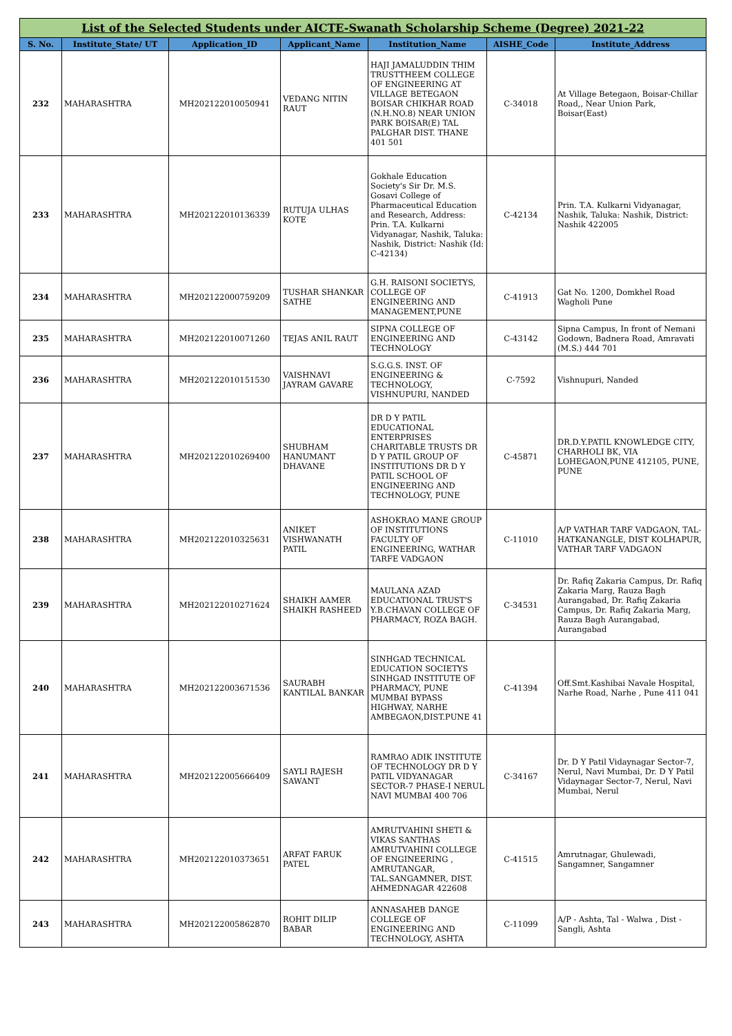| List of the Selected Students under AICTE-Swanath Scholarship Scheme (Degree) 2021-22 | | | | | | |
| S. No. | Institute_State/ UT | Application_ID | Applicant_Name | Institution_Name | AISHE_Code | Institute_Address |
| 232 | MAHARASHTRA | MH202122010050941 | VEDANG NITIN RAUT | HAJI JAMALUDDIN THIM TRUSTTHEEM COLLEGE OF ENGINEERING AT VILLAGE BETEGAON BOISAR CHIKHAR ROAD (N.H.NO.8) NEAR UNION PARK BOISAR(E) TAL PALGHAR DIST. THANE 401 501 | C-34018 | At Village Betegaon, Boisar-Chillar Road,, Near Union Park, Boisar(East) |
| 233 | MAHARASHTRA | MH202122010136339 | RUTUJA ULHAS KOTE | Gokhale Education Society's Sir Dr. M.S. Gosavi College of Pharmaceutical Education and Research, Address: Prin. T.A. Kulkarni Vidyanagar, Nashik, Taluka: Nashik, District: Nashik (Id: C-42134) | C-42134 | Prin. T.A. Kulkarni Vidyanagar, Nashik, Taluka: Nashik, District: Nashik 422005 |
| 234 | MAHARASHTRA | MH202122000759209 | TUSHAR SHANKAR SATHE | G.H. RAISONI SOCIETYS, COLLEGE OF ENGINEERING AND MANAGEMENT,PUNE | C-41913 | Gat No. 1200, Domkhel Road Wagholi Pune |
| 235 | MAHARASHTRA | MH202122010071260 | TEJAS ANIL RAUT | SIPNA COLLEGE OF ENGINEERING AND TECHNOLOGY | C-43142 | Sipna Campus, In front of Nemani Godown, Badnera Road, Amravati (M.S.) 444 701 |
| 236 | MAHARASHTRA | MH202122010151530 | VAISHNAVI JAYRAM GAVARE | S.G.G.S. INST. OF ENGINEERING & TECHNOLOGY, VISHNUPURI, NANDED | C-7592 | Vishnupuri, Nanded |
| 237 | MAHARASHTRA | MH202122010269400 | SHUBHAM HANUMANT DHAVANE | DR D Y PATIL EDUCATIONAL ENTERPRISES CHARITABLE TRUSTS DR D Y PATIL GROUP OF INSTITUTIONS DR D Y PATIL SCHOOL OF ENGINEERING AND TECHNOLOGY, PUNE | C-45871 | DR.D.Y.PATIL KNOWLEDGE CITY, CHARHOLI BK, VIA LOHEGAON,PUNE 412105, PUNE, PUNE |
| 238 | MAHARASHTRA | MH202122010325631 | ANIKET VISHWANATH PATIL | ASHOKRAO MANE GROUP OF INSTITUTIONS FACULTY OF ENGINEERING, WATHAR TARFE VADGAON | C-11010 | A/P VATHAR TARF VADGAON, TAL-HATKANANGLE, DIST KOLHAPUR, VATHAR TARF VADGAON |
| 239 | MAHARASHTRA | MH202122010271624 | SHAIKH AAMER SHAIKH RASHEED | MAULANA AZAD EDUCATIONAL TRUST'S Y.B.CHAVAN COLLEGE OF PHARMACY, ROZA BAGH. | C-34531 | Dr. Rafiq Zakaria Campus, Dr. Rafiq Zakaria Marg, Rauza Bagh Aurangabad, Dr. Rafiq Zakaria Campus, Dr. Rafiq Zakaria Marg, Rauza Bagh Aurangabad, Aurangabad |
| 240 | MAHARASHTRA | MH202122003671536 | SAURABH KANTILAL BANKAR | SINHGAD TECHNICAL EDUCATION SOCIETYS SINHGAD INSTITUTE OF PHARMACY, PUNE MUMBAI BYPASS HIGHWAY, NARHE AMBEGAON,DIST.PUNE 41 | C-41394 | Off.Smt.Kashibai Navale Hospital, Narhe Road, Narhe , Pune 411 041 |
| 241 | MAHARASHTRA | MH202122005666409 | SAYLI RAJESH SAWANT | RAMRAO ADIK INSTITUTE OF TECHNOLOGY DR D Y PATIL VIDYANAGAR SECTOR-7 PHASE-I NERUL NAVI MUMBAI 400 706 | C-34167 | Dr. D Y Patil Vidaynagar Sector-7, Nerul, Navi Mumbai, Dr. D Y Patil Vidaynagar Sector-7, Nerul, Navi Mumbai, Nerul |
| 242 | MAHARASHTRA | MH202122010373651 | ARFAT FARUK PATEL | AMRUTVAHINI SHETI & VIKAS SANTHAS AMRUTVAHINI COLLEGE OF ENGINEERING , AMRUTANGAR, TAL.SANGAMNER, DIST. AHMEDNAGAR 422608 | C-41515 | Amrutnagar, Ghulewadi, Sangamner, Sangamner |
| 243 | MAHARASHTRA | MH202122005862870 | ROHIT DILIP BABAR | ANNASAHEB DANGE COLLEGE OF ENGINEERING AND TECHNOLOGY, ASHTA | C-11099 | A/P - Ashta, Tal - Walwa , Dist - Sangli, Ashta |